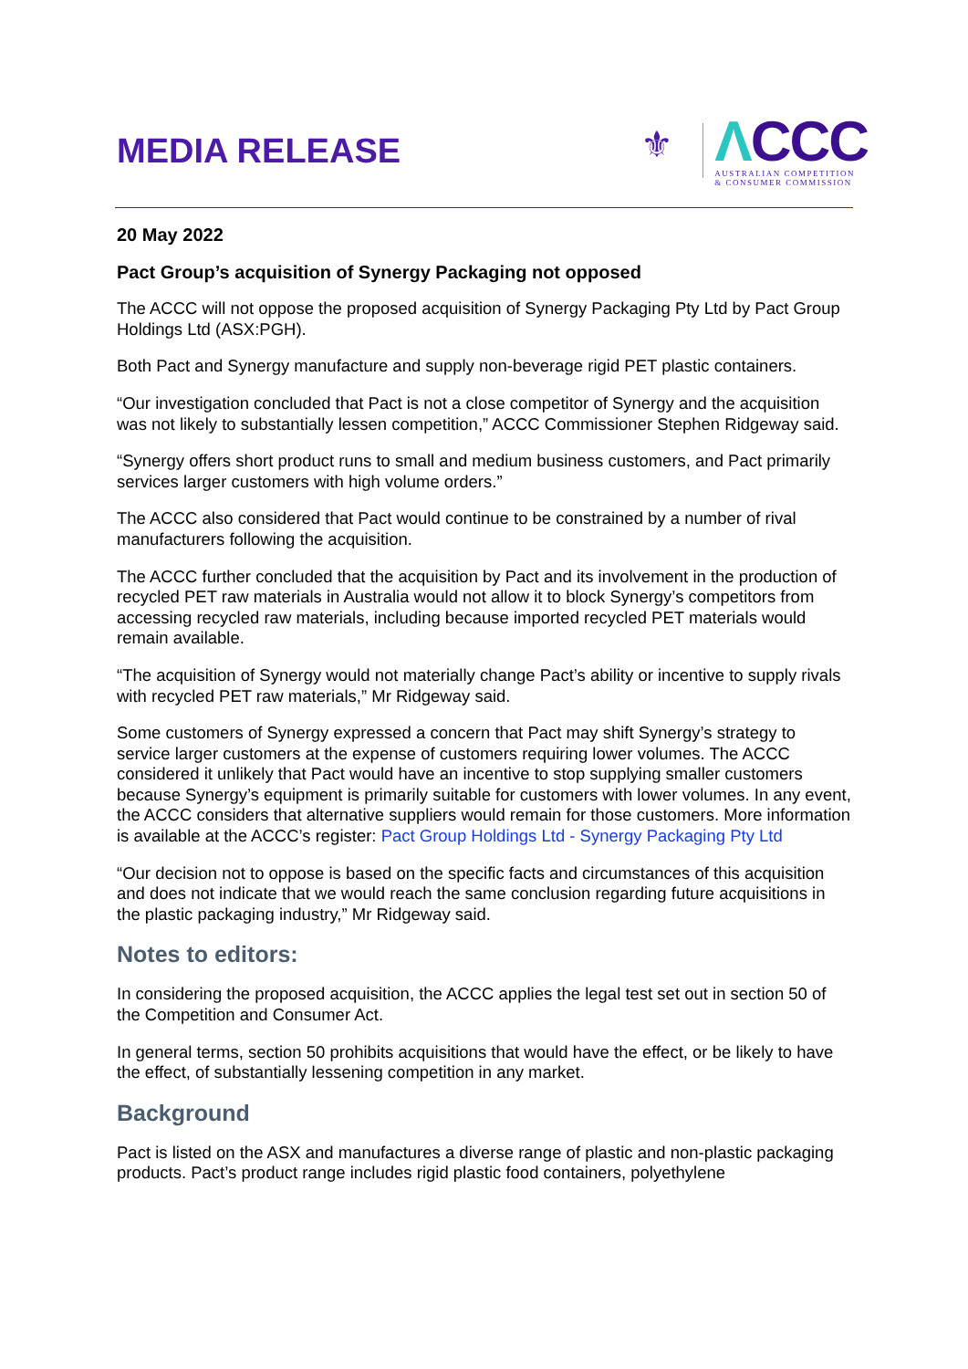MEDIA RELEASE
⚜
ΛCCC
AUSTRALIAN COMPETITION
& CONSUMER COMMISSION
20 May 2022
Pact Group’s acquisition of Synergy Packaging not opposed
The ACCC will not oppose the proposed acquisition of Synergy Packaging Pty Ltd by Pact Group Holdings Ltd (ASX:PGH).
Both Pact and Synergy manufacture and supply non-beverage rigid PET plastic containers.
“Our investigation concluded that Pact is not a close competitor of Synergy and the acquisition was not likely to substantially lessen competition,” ACCC Commissioner Stephen Ridgeway said.
“Synergy offers short product runs to small and medium business customers, and Pact primarily services larger customers with high volume orders.”
The ACCC also considered that Pact would continue to be constrained by a number of rival manufacturers following the acquisition.
The ACCC further concluded that the acquisition by Pact and its involvement in the production of recycled PET raw materials in Australia would not allow it to block Synergy’s competitors from accessing recycled raw materials, including because imported recycled PET materials would remain available.
“The acquisition of Synergy would not materially change Pact’s ability or incentive to supply rivals with recycled PET raw materials,” Mr Ridgeway said.
Some customers of Synergy expressed a concern that Pact may shift Synergy’s strategy to service larger customers at the expense of customers requiring lower volumes. The ACCC considered it unlikely that Pact would have an incentive to stop supplying smaller customers because Synergy’s equipment is primarily suitable for customers with lower volumes. In any event, the ACCC considers that alternative suppliers would remain for those customers. More information is available at the ACCC’s register: Pact Group Holdings Ltd - Synergy Packaging Pty Ltd
“Our decision not to oppose is based on the specific facts and circumstances of this acquisition and does not indicate that we would reach the same conclusion regarding future acquisitions in the plastic packaging industry,” Mr Ridgeway said.
Notes to editors:
In considering the proposed acquisition, the ACCC applies the legal test set out in section 50 of the Competition and Consumer Act.
In general terms, section 50 prohibits acquisitions that would have the effect, or be likely to have the effect, of substantially lessening competition in any market.
Background
Pact is listed on the ASX and manufactures a diverse range of plastic and non-plastic packaging products. Pact’s product range includes rigid plastic food containers, polyethylene